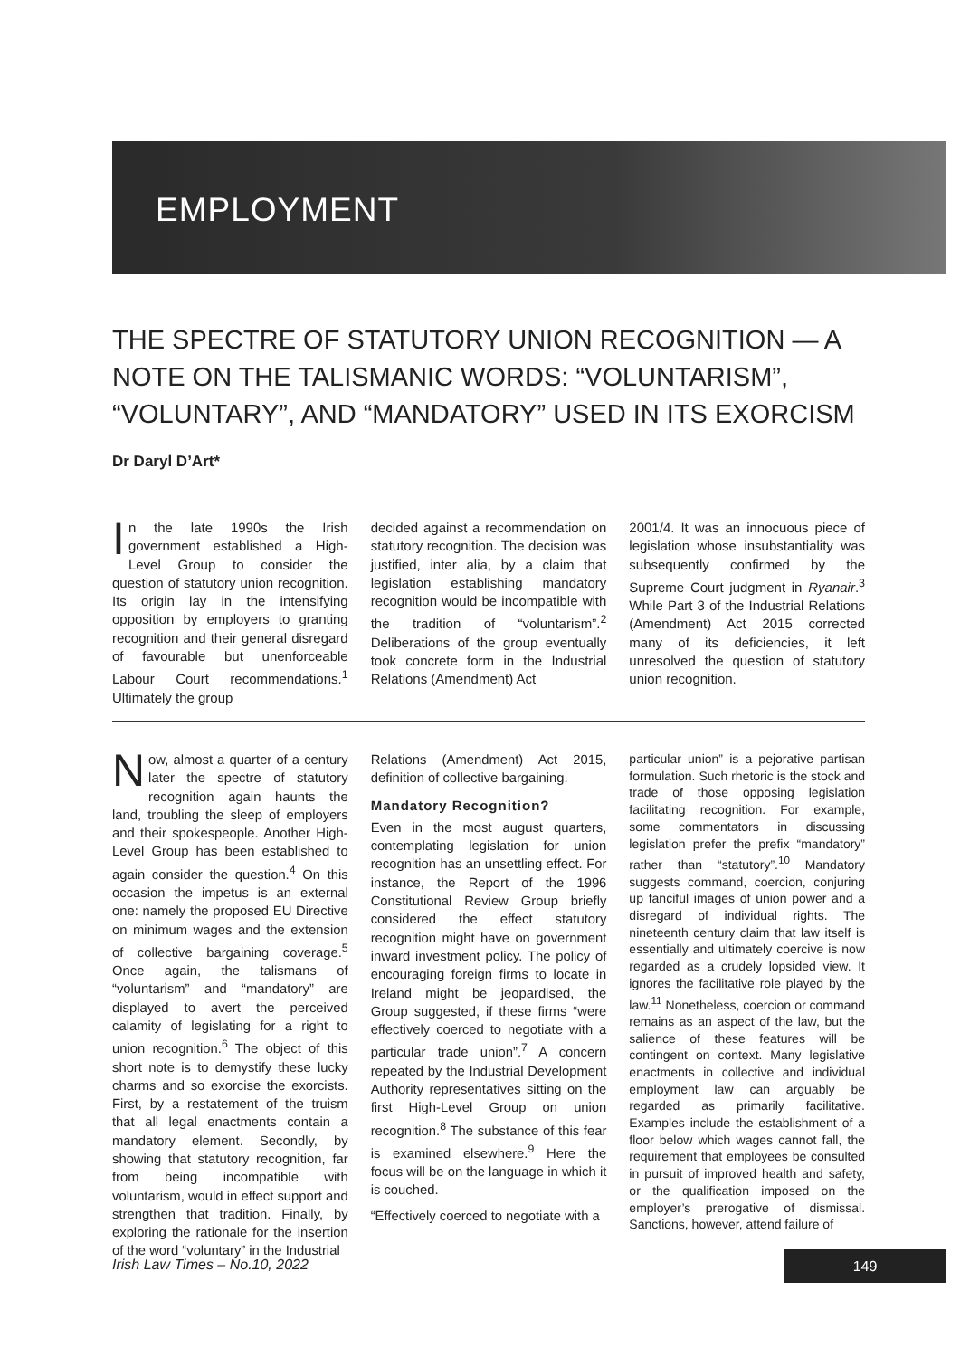EMPLOYMENT
THE SPECTRE OF STATUTORY UNION RECOGNITION — A NOTE ON THE TALISMANIC WORDS: “VOLUNTARISM”, “VOLUNTARY”, AND “MANDATORY” USED IN ITS EXORCISM
Dr Daryl D’Art*
In the late 1990s the Irish government established a High-Level Group to consider the question of statutory union recognition. Its origin lay in the intensifying opposition by employers to granting recognition and their general disregard of favourable but unenforceable Labour Court recommendations.<sup>1</sup> Ultimately the group
decided against a recommendation on statutory recognition. The decision was justified, inter alia, by a claim that legislation establishing mandatory recognition would be incompatible with the tradition of “voluntarism”.<sup>2</sup> Deliberations of the group eventually took concrete form in the Industrial Relations (Amendment) Act
2001/4. It was an innocuous piece of legislation whose insubstantiality was subsequently confirmed by the Supreme Court judgment in Ryanair.<sup>3</sup> While Part 3 of the Industrial Relations (Amendment) Act 2015 corrected many of its deficiencies, it left unresolved the question of statutory union recognition.
Now, almost a quarter of a century later the spectre of statutory recognition again haunts the land, troubling the sleep of employers and their spokespeople. Another High-Level Group has been established to again consider the question.<sup>4</sup> On this occasion the impetus is an external one: namely the proposed EU Directive on minimum wages and the extension of collective bargaining coverage.<sup>5</sup> Once again, the talismans of “voluntarism” and “mandatory” are displayed to avert the perceived calamity of legislating for a right to union recognition.<sup>6</sup> The object of this short note is to demystify these lucky charms and so exorcise the exorcists. First, by a restatement of the truism that all legal enactments contain a mandatory element. Secondly, by showing that statutory recognition, far from being incompatible with voluntarism, would in effect support and strengthen that tradition. Finally, by exploring the rationale for the insertion of the word “voluntary” in the Industrial
Relations (Amendment) Act 2015, definition of collective bargaining.
Mandatory Recognition?
Even in the most august quarters, contemplating legislation for union recognition has an unsettling effect. For instance, the Report of the 1996 Constitutional Review Group briefly considered the effect statutory recognition might have on government inward investment policy. The policy of encouraging foreign firms to locate in Ireland might be jeopardised, the Group suggested, if these firms “were effectively coerced to negotiate with a particular trade union”.<sup>7</sup> A concern repeated by the Industrial Development Authority representatives sitting on the first High-Level Group on union recognition.<sup>8</sup> The substance of this fear is examined elsewhere.<sup>9</sup> Here the focus will be on the language in which it is couched.
“Effectively coerced to negotiate with a
particular union” is a pejorative partisan formulation. Such rhetoric is the stock and trade of those opposing legislation facilitating recognition. For example, some commentators in discussing legislation prefer the prefix “mandatory” rather than “statutory”.<sup>10</sup> Mandatory suggests command, coercion, conjuring up fanciful images of union power and a disregard of individual rights. The nineteenth century claim that law itself is essentially and ultimately coercive is now regarded as a crudely lopsided view. It ignores the facilitative role played by the law.<sup>11</sup> Nonetheless, coercion or command remains as an aspect of the law, but the salience of these features will be contingent on context. Many legislative enactments in collective and individual employment law can arguably be regarded as primarily facilitative. Examples include the establishment of a floor below which wages cannot fall, the requirement that employees be consulted in pursuit of improved health and safety, or the qualification imposed on the employer’s prerogative of dismissal. Sanctions, however, attend failure of
Irish Law Times – No.10, 2022 149